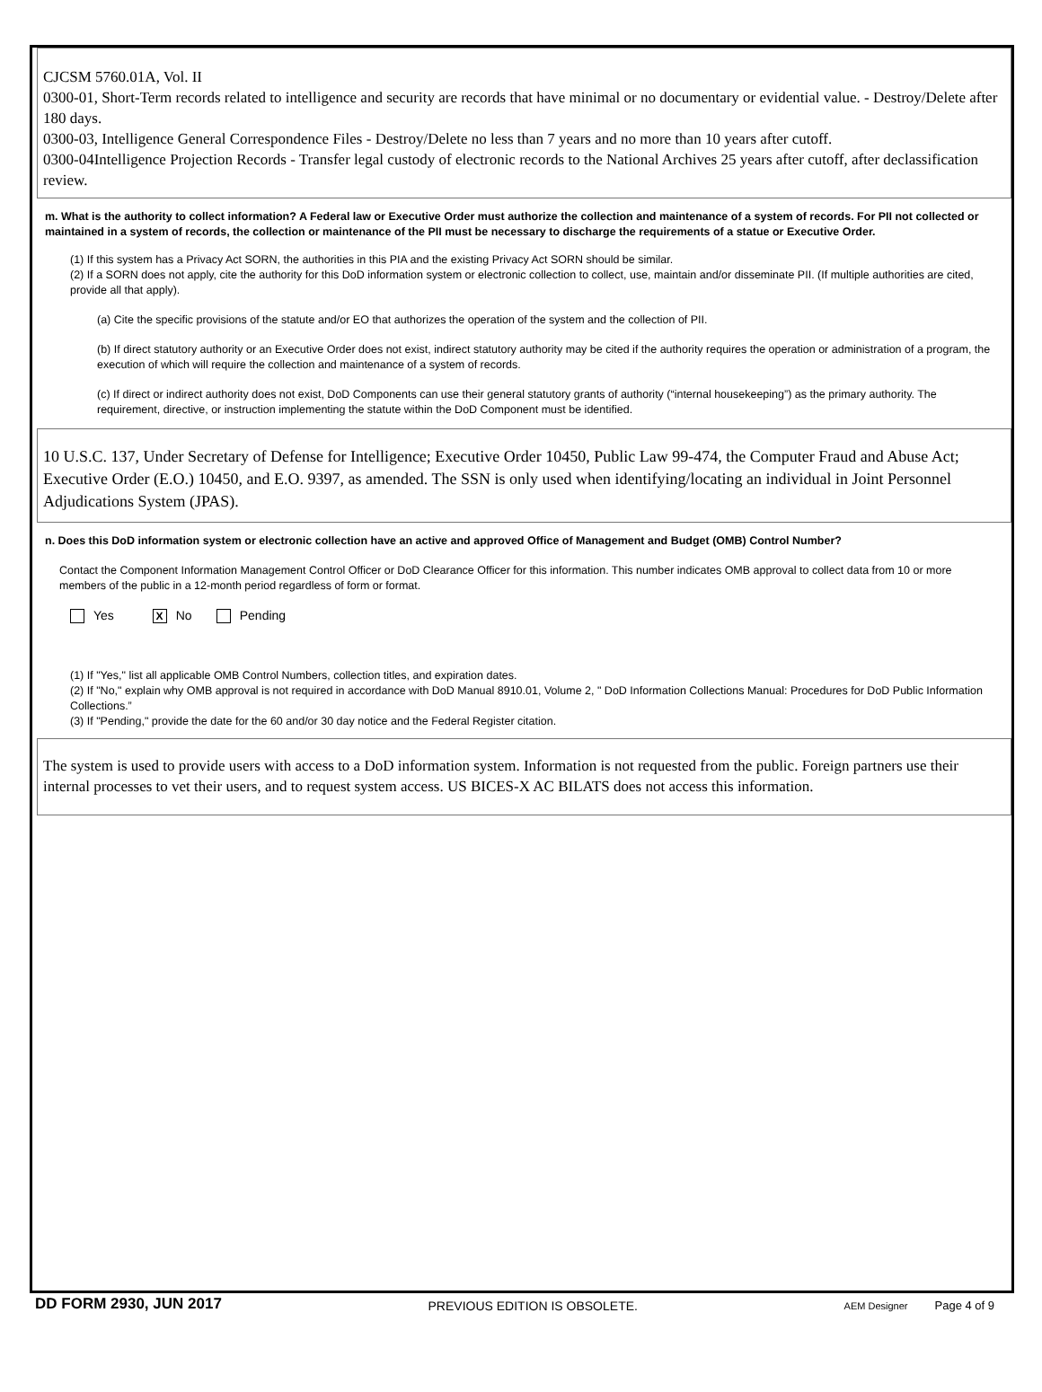CJCSM 5760.01A, Vol. II
0300-01, Short-Term records related to intelligence and security are records that have minimal or no documentary or evidential value. - Destroy/Delete after 180 days.
0300-03, Intelligence General Correspondence Files - Destroy/Delete no less than 7 years and no more than 10 years after cutoff.
0300-04Intelligence Projection Records - Transfer legal custody of electronic records to the National Archives 25 years after cutoff, after declassification review.
m. What is the authority to collect information? A Federal law or Executive Order must authorize the collection and maintenance of a system of records. For PII not collected or maintained in a system of records, the collection or maintenance of the PII must be necessary to discharge the requirements of a statue or Executive Order.
(1) If this system has a Privacy Act SORN, the authorities in this PIA and the existing Privacy Act SORN should be similar.
(2) If a SORN does not apply, cite the authority for this DoD information system or electronic collection to collect, use, maintain and/or disseminate PII. (If multiple authorities are cited, provide all that apply).
(a) Cite the specific provisions of the statute and/or EO that authorizes the operation of the system and the collection of PII.
(b) If direct statutory authority or an Executive Order does not exist, indirect statutory authority may be cited if the authority requires the operation or administration of a program, the execution of which will require the collection and maintenance of a system of records.
(c) If direct or indirect authority does not exist, DoD Components can use their general statutory grants of authority (“internal housekeeping”) as the primary authority. The requirement, directive, or instruction implementing the statute within the DoD Component must be identified.
10 U.S.C. 137, Under Secretary of Defense for Intelligence; Executive Order 10450, Public Law 99-474, the Computer Fraud and Abuse Act; Executive Order (E.O.) 10450, and E.O. 9397, as amended. The SSN is only used when identifying/locating an individual in Joint Personnel Adjudications System (JPAS).
n. Does this DoD information system or electronic collection have an active and approved Office of Management and Budget (OMB) Control Number?
Contact the Component Information Management Control Officer or DoD Clearance Officer for this information. This number indicates OMB approval to collect data from 10 or more members of the public in a 12-month period regardless of form or format.
Yes X No Pending
(1) If "Yes," list all applicable OMB Control Numbers, collection titles, and expiration dates.
(2) If "No," explain why OMB approval is not required in accordance with DoD Manual 8910.01, Volume 2, " DoD Information Collections Manual: Procedures for DoD Public Information Collections.”
(3) If "Pending," provide the date for the 60 and/or 30 day notice and the Federal Register citation.
The system is used to provide users with access to a DoD information system. Information is not requested from the public. Foreign partners use their internal processes to vet their users, and to request system access. US BICES-X AC BILATS does not access this information.
DD FORM 2930, JUN 2017 PREVIOUS EDITION IS OBSOLETE. AEM Designer Page 4 of 9